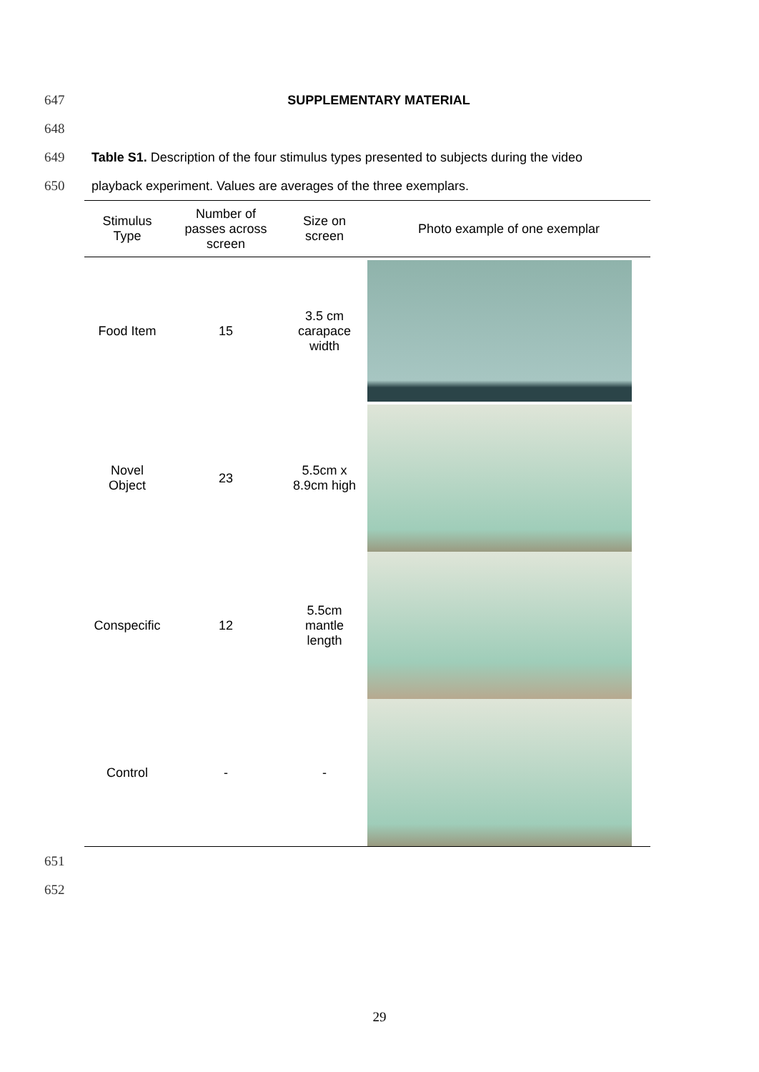647 SUPPLEMENTARY MATERIAL
648
649 Table S1. Description of the four stimulus types presented to subjects during the video
650 playback experiment. Values are averages of the three exemplars.
| Stimulus Type | Number of passes across screen | Size on screen | Photo example of one exemplar |
| --- | --- | --- | --- |
| Food Item | 15 | 3.5 cm carapace width | |
| Novel Object | 23 | 5.5cm x 8.9cm high | |
| Conspecific | 12 | 5.5cm mantle length | |
| Control | - | - | |
651
652
29